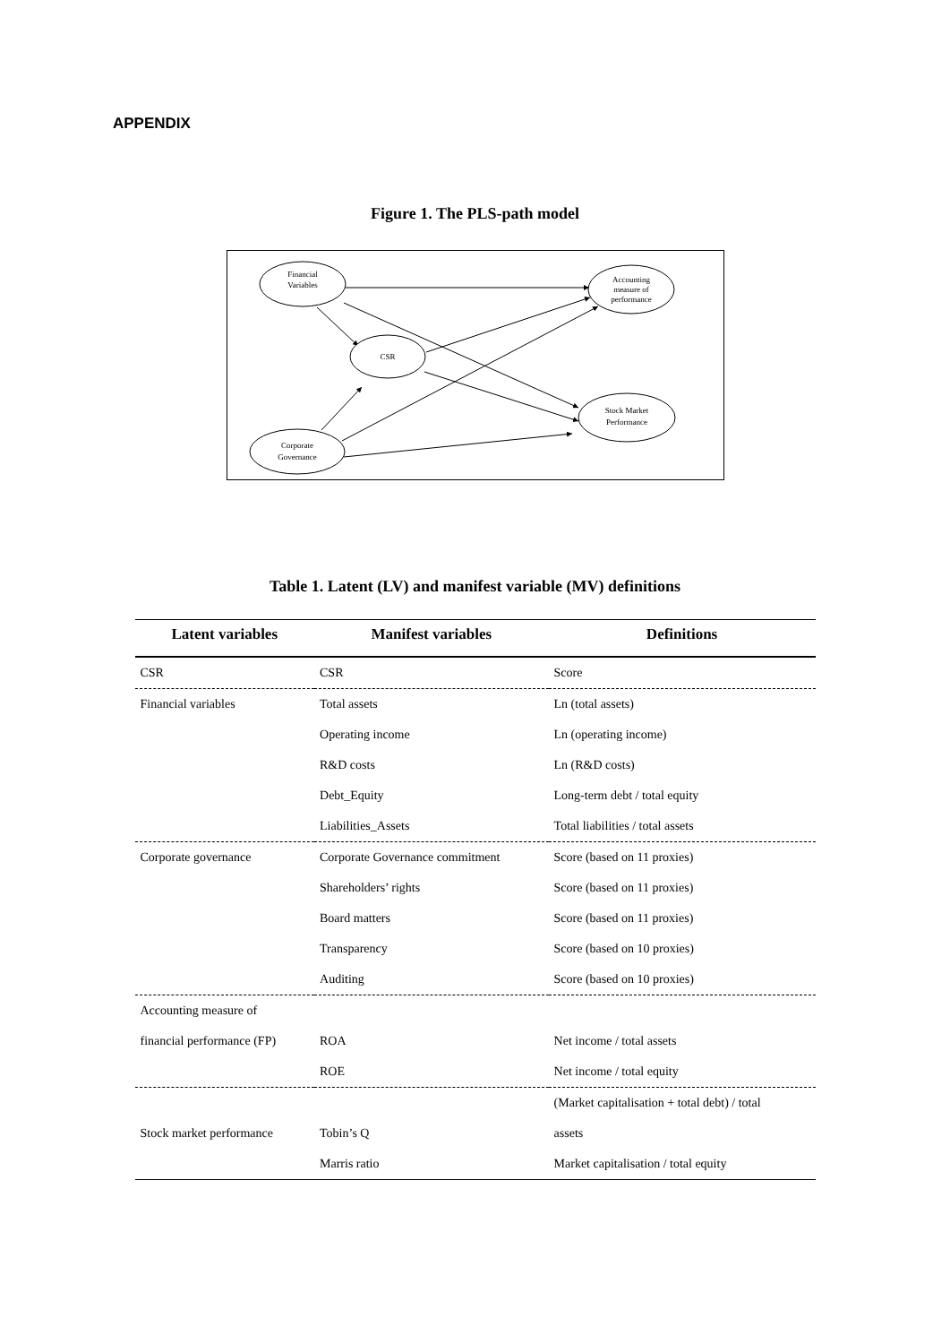APPENDIX
Figure 1. The PLS-path model
Financial
Variables
Accounting
measure of
performance
CSR
Stock Market
Performance
Corporate
Governance
Table 1. Latent (LV) and manifest variable (MV) definitions
| Latent variables | Manifest variables | Definitions |
| --- | --- | --- |
| CSR | CSR | Score |
| Financial variables | Total assets | Ln (total assets) |
| | Operating income | Ln (operating income) |
| | R&D costs | Ln (R&D costs) |
| | Debt_Equity | Long-term debt / total equity |
| | Liabilities_Assets | Total liabilities / total assets |
| Corporate governance | Corporate Governance commitment | Score (based on 11 proxies) |
| | Shareholders’ rights | Score (based on 11 proxies) |
| | Board matters | Score (based on 11 proxies) |
| | Transparency | Score (based on 10 proxies) |
| | Auditing | Score (based on 10 proxies) |
| Accounting measure of | | |
| financial performance (FP) | ROA | Net income / total assets |
| | ROE | Net income / total equity |
| | | (Market capitalisation + total debt) / total |
| Stock market performance | Tobin’s Q | assets |
| | Marris ratio | Market capitalisation / total equity |